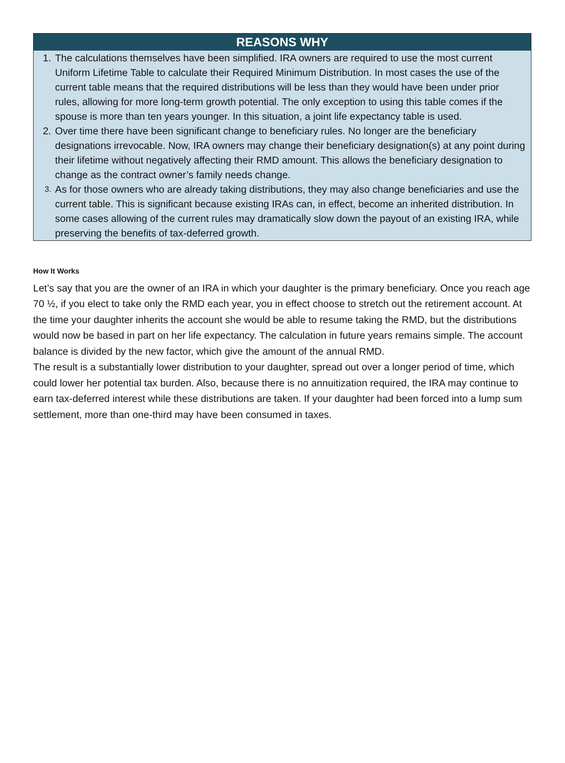REASONS WHY
1. The calculations themselves have been simplified. IRA owners are required to use the most current Uniform Lifetime Table to calculate their Required Minimum Distribution. In most cases the use of the current table means that the required distributions will be less than they would have been under prior rules, allowing for more long-term growth potential. The only exception to using this table comes if the spouse is more than ten years younger. In this situation, a joint life expectancy table is used.
2. Over time there have been significant change to beneficiary rules. No longer are the beneficiary designations irrevocable. Now, IRA owners may change their beneficiary designation(s) at any point during their lifetime without negatively affecting their RMD amount. This allows the beneficiary designation to change as the contract owner’s family needs change.
3. As for those owners who are already taking distributions, they may also change beneficiaries and use the current table. This is significant because existing IRAs can, in effect, become an inherited distribution. In some cases allowing of the current rules may dramatically slow down the payout of an existing IRA, while preserving the benefits of tax-deferred growth.
How It Works
Let’s say that you are the owner of an IRA in which your daughter is the primary beneficiary. Once you reach age 70 ½, if you elect to take only the RMD each year, you in effect choose to stretch out the retirement account. At the time your daughter inherits the account she would be able to resume taking the RMD, but the distributions would now be based in part on her life expectancy. The calculation in future years remains simple. The account balance is divided by the new factor, which give the amount of the annual RMD.
The result is a substantially lower distribution to your daughter, spread out over a longer period of time, which could lower her potential tax burden. Also, because there is no annuitization required, the IRA may continue to earn tax-deferred interest while these distributions are taken. If your daughter had been forced into a lump sum settlement, more than one-third may have been consumed in taxes.